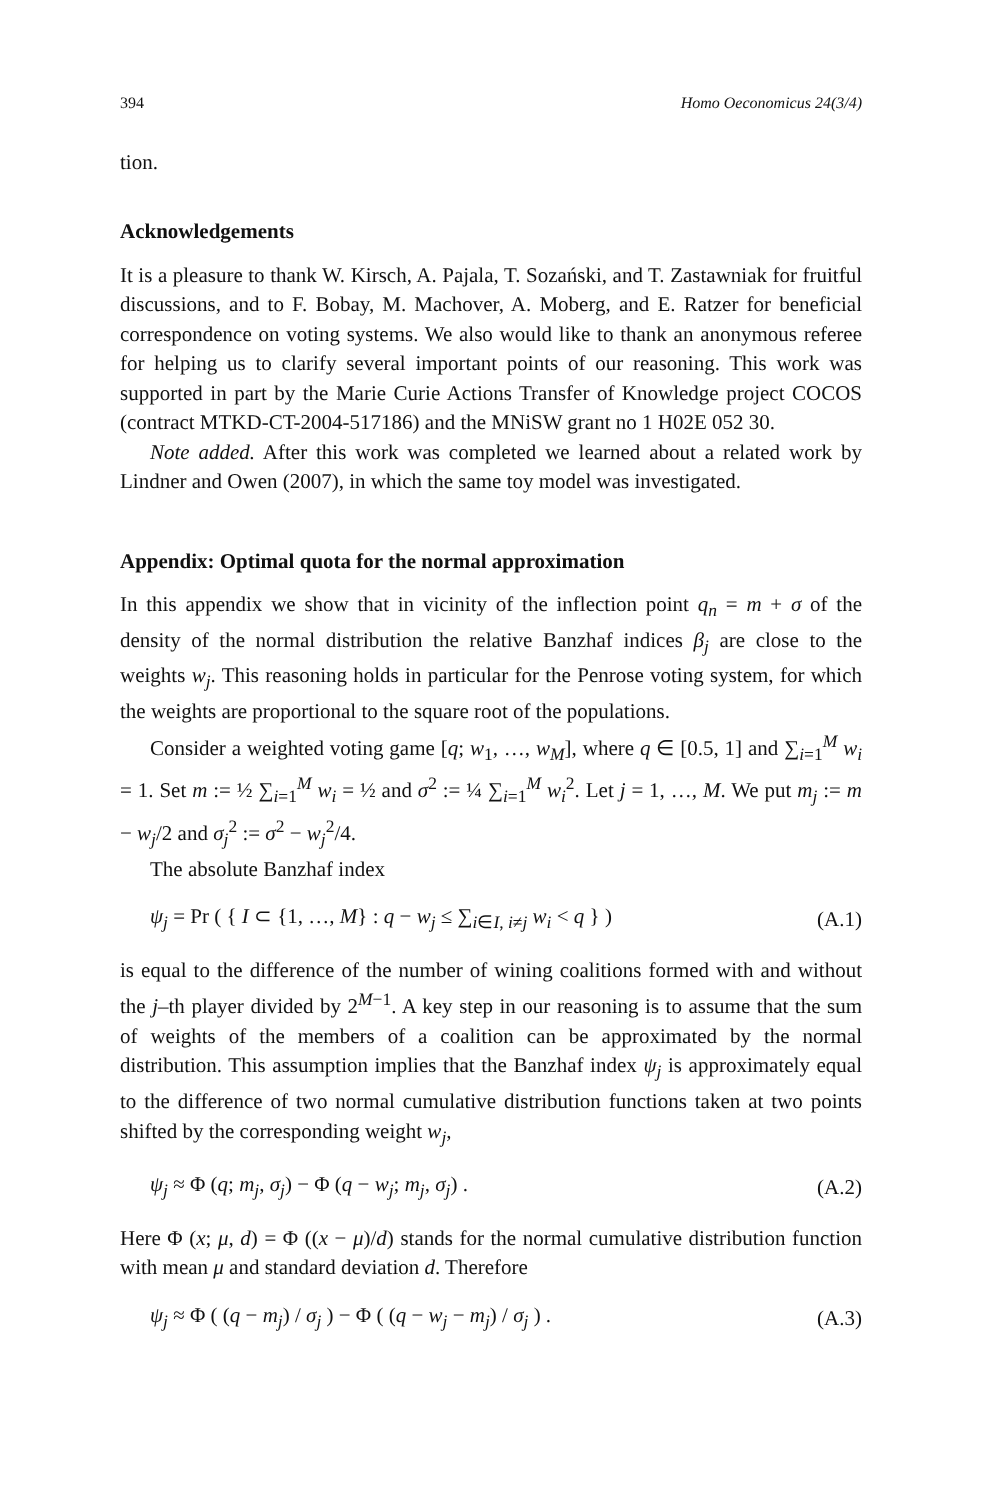394 Homo Oeconomicus 24(3/4)
tion.
Acknowledgements
It is a pleasure to thank W. Kirsch, A. Pajala, T. Sozański, and T. Zastawniak for fruitful discussions, and to F. Bobay, M. Machover, A. Moberg, and E. Ratzer for beneficial correspondence on voting systems. We also would like to thank an anonymous referee for helping us to clarify several important points of our reasoning. This work was supported in part by the Marie Curie Actions Transfer of Knowledge project COCOS (contract MTKD-CT-2004-517186) and the MNiSW grant no 1 H02E 052 30.
Note added. After this work was completed we learned about a related work by Lindner and Owen (2007), in which the same toy model was investigated.
Appendix: Optimal quota for the normal approximation
In this appendix we show that in vicinity of the inflection point q<sub>n</sub> = m + σ of the density of the normal distribution the relative Banzhaf indices β<sub>j</sub> are close to the weights w<sub>j</sub>. This reasoning holds in particular for the Penrose voting system, for which the weights are proportional to the square root of the populations.
Consider a weighted voting game [q; w<sub>1</sub>, …, w<sub>M</sub>], where q ∈ [0.5, 1] and ∑<sub>i=1</sub><sup>M</sup> w<sub>i</sub> = 1. Set m := ½ ∑<sub>i=1</sub><sup>M</sup> w<sub>i</sub> = ½ and σ<sup>2</sup> := ¼ ∑<sub>i=1</sub><sup>M</sup> w<sub>i</sub><sup>2</sup>. Let j = 1, …, M. We put m<sub>j</sub> := m − w<sub>j</sub>/2 and σ<sub>j</sub><sup>2</sup> := σ<sup>2</sup> − w<sub>j</sub><sup>2</sup>/4.
The absolute Banzhaf index
ψ<sub>j</sub> = Pr ( { I ⊂ {1, …, M} : q − w<sub>j</sub> ≤ ∑<sub>i∈I, i≠j</sub> w<sub>i</sub> < q } ) (A.1)
is equal to the difference of the number of wining coalitions formed with and without the j–th player divided by 2<sup>M−1</sup>. A key step in our reasoning is to assume that the sum of weights of the members of a coalition can be approximated by the normal distribution. This assumption implies that the Banzhaf index ψ<sub>j</sub> is approximately equal to the difference of two normal cumulative distribution functions taken at two points shifted by the corresponding weight w<sub>j</sub>,
ψ<sub>j</sub> ≈ Φ (q; m<sub>j</sub>, σ<sub>j</sub>) − Φ (q − w<sub>j</sub>; m<sub>j</sub>, σ<sub>j</sub>) . (A.2)
Here Φ (x; μ, d) = Φ ((x − μ)/d) stands for the normal cumulative distribution function with mean μ and standard deviation d. Therefore
ψ<sub>j</sub> ≈ Φ ( (q − m<sub>j</sub>) / σ<sub>j</sub> ) − Φ ( (q − w<sub>j</sub> − m<sub>j</sub>) / σ<sub>j</sub> ) . (A.3)